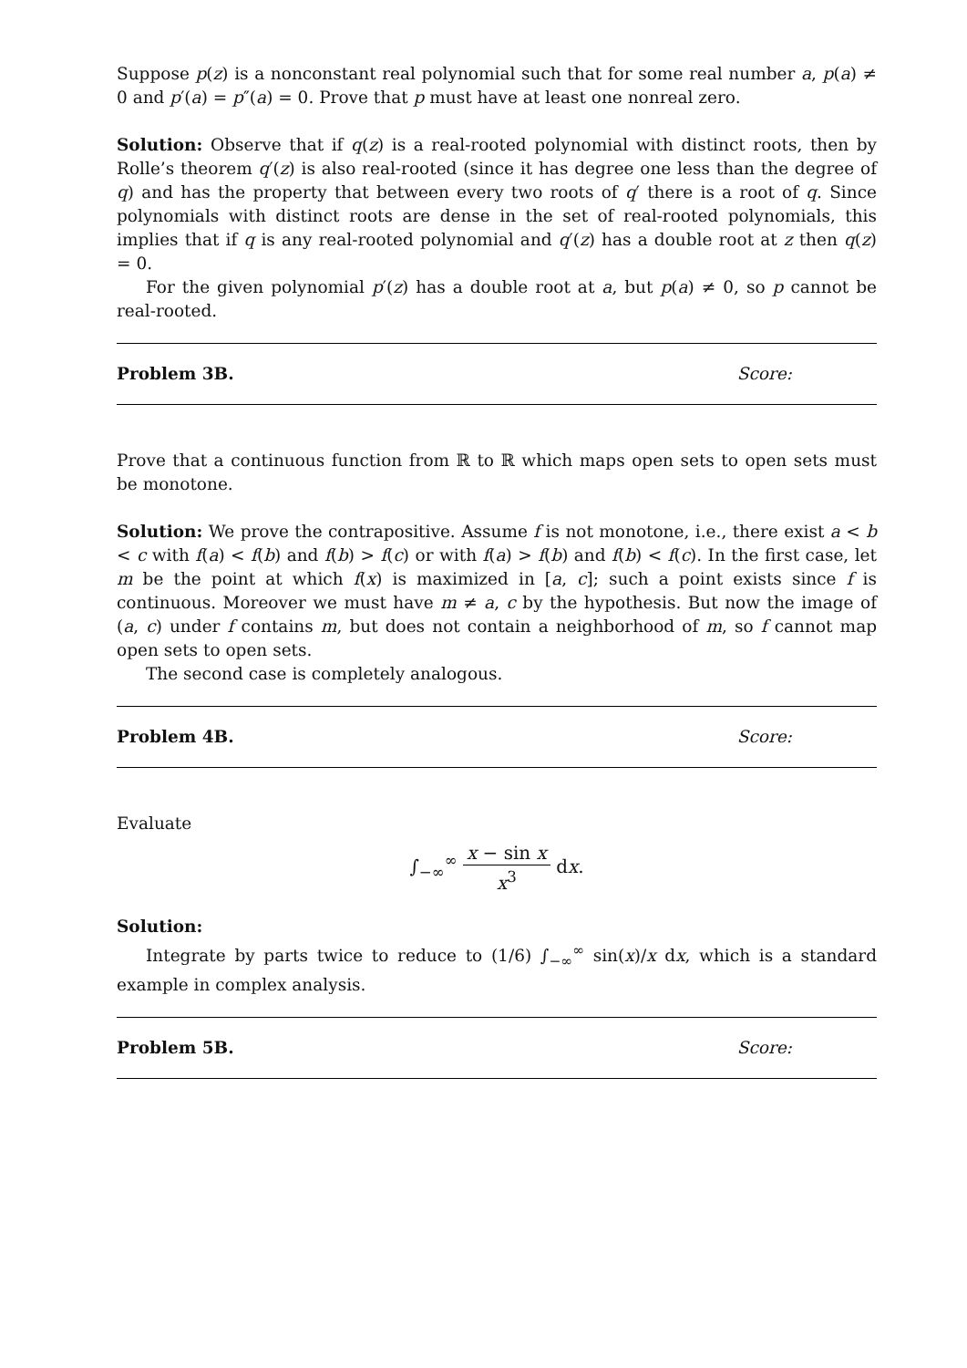Suppose p(z) is a nonconstant real polynomial such that for some real number a, p(a) ≠ 0 and p′(a) = p″(a) = 0. Prove that p must have at least one nonreal zero.
Solution: Observe that if q(z) is a real-rooted polynomial with distinct roots, then by Rolle’s theorem q′(z) is also real-rooted (since it has degree one less than the degree of q) and has the property that between every two roots of q′ there is a root of q. Since polynomials with distinct roots are dense in the set of real-rooted polynomials, this implies that if q is any real-rooted polynomial and q′(z) has a double root at z then q(z) = 0.
For the given polynomial p′(z) has a double root at a, but p(a) ≠ 0, so p cannot be real-rooted.
Problem 3B. Score:
Prove that a continuous function from ℝ to ℝ which maps open sets to open sets must be monotone.
Solution: We prove the contrapositive. Assume f is not monotone, i.e., there exist a < b < c with f(a) < f(b) and f(b) > f(c) or with f(a) > f(b) and f(b) < f(c). In the first case, let m be the point at which f(x) is maximized in [a, c]; such a point exists since f is continuous. Moreover we must have m ≠ a, c by the hypothesis. But now the image of (a, c) under f contains m, but does not contain a neighborhood of m, so f cannot map open sets to open sets.
The second case is completely analogous.
Problem 4B. Score:
Evaluate
∫<sub>−∞</sub><sup>∞</sup> x − sin x x<sup>3</sup> dx.
Solution:
Integrate by parts twice to reduce to (1/6) ∫<sub>−∞</sub><sup>∞</sup> sin(x)/x dx, which is a standard example in complex analysis.
Problem 5B. Score: